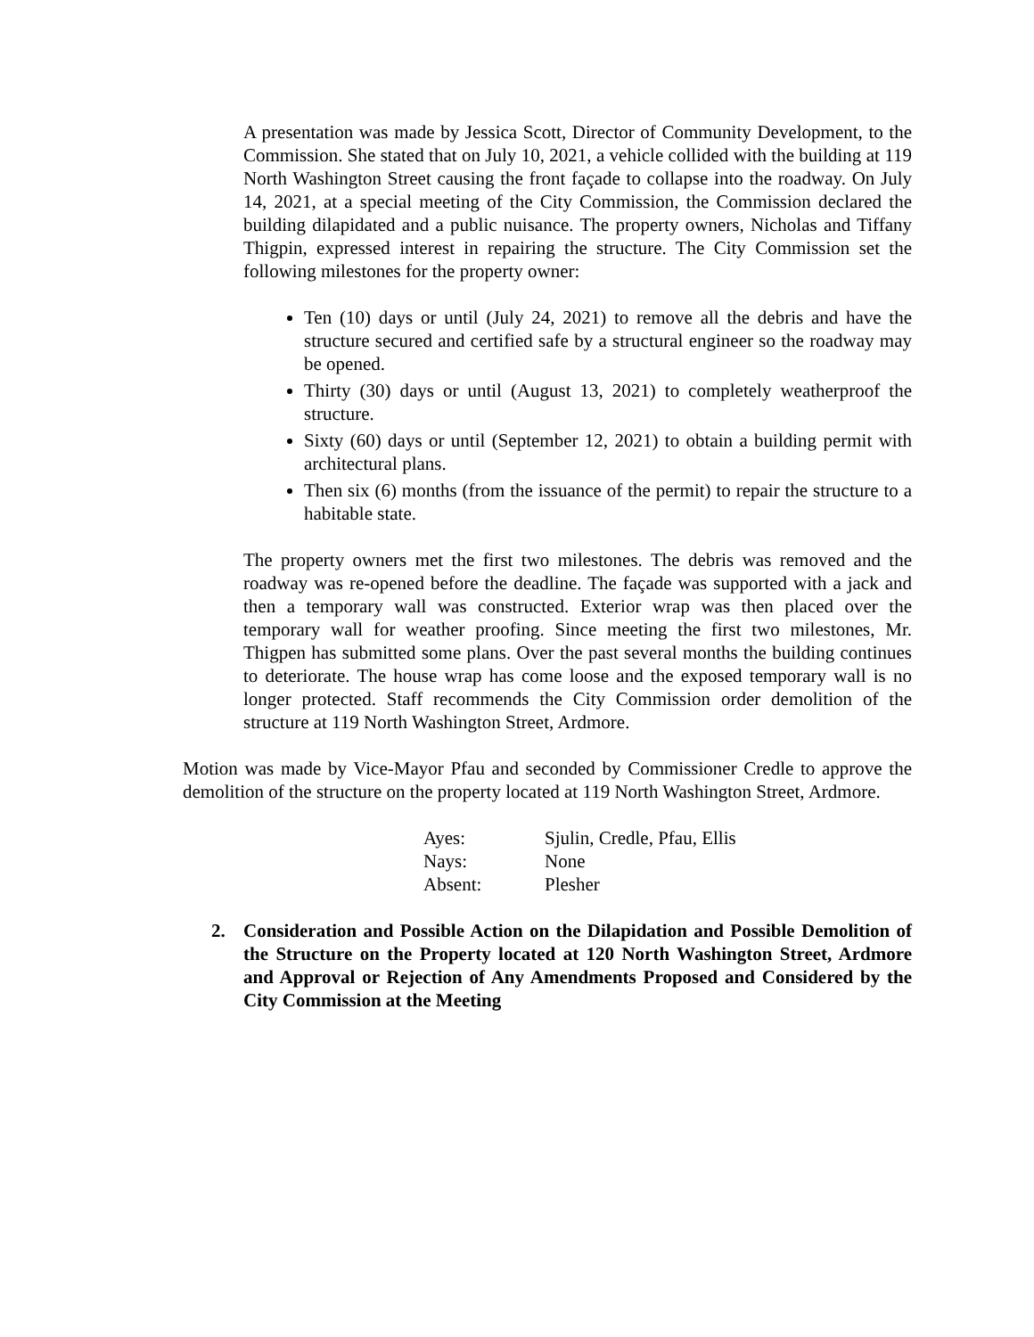A presentation was made by Jessica Scott, Director of Community Development, to the Commission. She stated that on July 10, 2021, a vehicle collided with the building at 119 North Washington Street causing the front façade to collapse into the roadway. On July 14, 2021, at a special meeting of the City Commission, the Commission declared the building dilapidated and a public nuisance. The property owners, Nicholas and Tiffany Thigpin, expressed interest in repairing the structure. The City Commission set the following milestones for the property owner:
Ten (10) days or until (July 24, 2021) to remove all the debris and have the structure secured and certified safe by a structural engineer so the roadway may be opened.
Thirty (30) days or until (August 13, 2021) to completely weatherproof the structure.
Sixty (60) days or until (September 12, 2021) to obtain a building permit with architectural plans.
Then six (6) months (from the issuance of the permit) to repair the structure to a habitable state.
The property owners met the first two milestones. The debris was removed and the roadway was re-opened before the deadline. The façade was supported with a jack and then a temporary wall was constructed. Exterior wrap was then placed over the temporary wall for weather proofing. Since meeting the first two milestones, Mr. Thigpen has submitted some plans. Over the past several months the building continues to deteriorate. The house wrap has come loose and the exposed temporary wall is no longer protected. Staff recommends the City Commission order demolition of the structure at 119 North Washington Street, Ardmore.
Motion was made by Vice-Mayor Pfau and seconded by Commissioner Credle to approve the demolition of the structure on the property located at 119 North Washington Street, Ardmore.
| Ayes: | Sjulin, Credle, Pfau, Ellis |
| Nays: | None |
| Absent: | Plesher |
2. Consideration and Possible Action on the Dilapidation and Possible Demolition of the Structure on the Property located at 120 North Washington Street, Ardmore and Approval or Rejection of Any Amendments Proposed and Considered by the City Commission at the Meeting